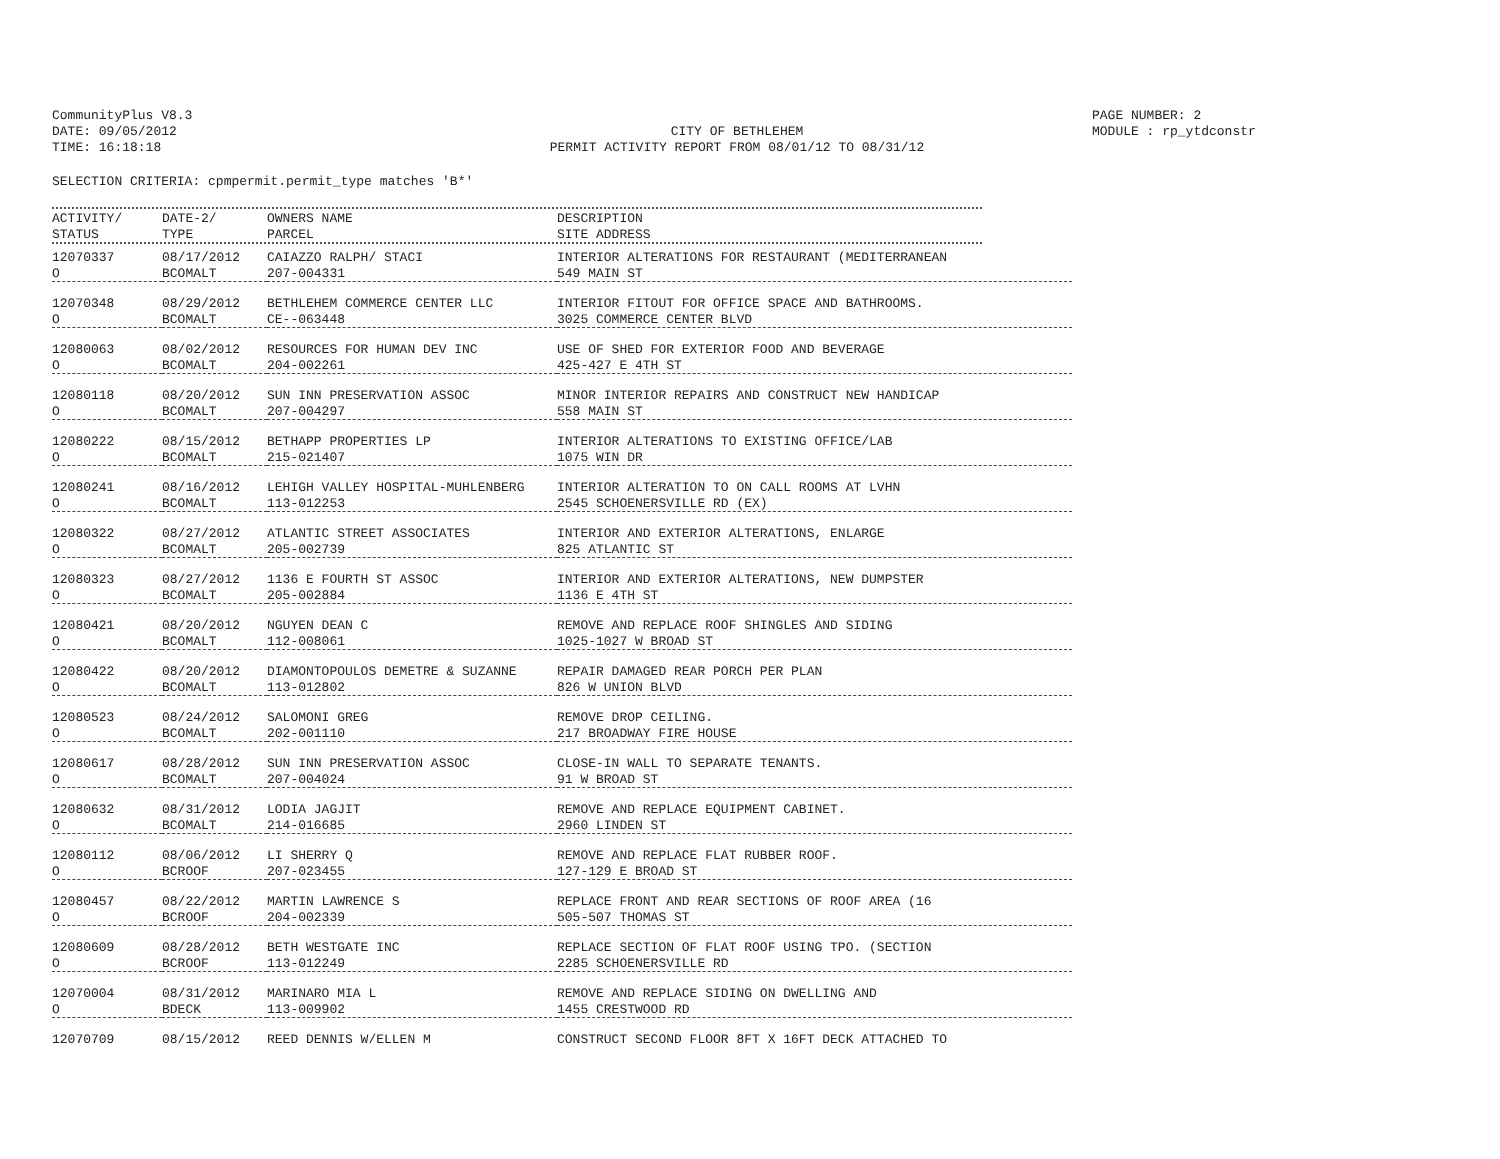CommunityPlus V8.3
DATE: 09/05/2012
TIME: 16:18:18
CITY OF BETHLEHEM
PERMIT ACTIVITY REPORT FROM 08/01/12 TO 08/31/12
PAGE NUMBER: 2
MODULE : rp_ytdconstr
SELECTION CRITERIA: cpmpermit.permit_type matches 'B*'
| ACTIVITY/ | DATE-2/ | OWNERS NAME | DESCRIPTION |
| --- | --- | --- | --- |
| STATUS | TYPE | PARCEL | SITE ADDRESS |
| 12070337 | 08/17/2012 | CAIAZZO RALPH/ STACI | INTERIOR ALTERATIONS FOR RESTAURANT (MEDITERRANEAN |
| O | BCOMALT | 207-004331 | 549 MAIN ST |
| 12070348 | 08/29/2012 | BETHLEHEM COMMERCE CENTER LLC | INTERIOR FITOUT FOR OFFICE SPACE AND BATHROOMS. |
| O | BCOMALT | CE--063448 | 3025 COMMERCE CENTER BLVD |
| 12080063 | 08/02/2012 | RESOURCES FOR HUMAN DEV INC | USE OF SHED FOR EXTERIOR FOOD AND BEVERAGE |
| O | BCOMALT | 204-002261 | 425-427 E 4TH ST |
| 12080118 | 08/20/2012 | SUN INN PRESERVATION ASSOC | MINOR INTERIOR REPAIRS AND CONSTRUCT NEW HANDICAP |
| O | BCOMALT | 207-004297 | 558 MAIN ST |
| 12080222 | 08/15/2012 | BETHAPP PROPERTIES LP | INTERIOR ALTERATIONS TO EXISTING OFFICE/LAB |
| O | BCOMALT | 215-021407 | 1075 WIN DR |
| 12080241 | 08/16/2012 | LEHIGH VALLEY HOSPITAL-MUHLENBERG | INTERIOR ALTERATION TO ON CALL ROOMS AT LVHN |
| O | BCOMALT | 113-012253 | 2545 SCHOENERSVILLE RD (EX) |
| 12080322 | 08/27/2012 | ATLANTIC STREET ASSOCIATES | INTERIOR AND EXTERIOR ALTERATIONS, ENLARGE |
| O | BCOMALT | 205-002739 | 825 ATLANTIC ST |
| 12080323 | 08/27/2012 | 1136 E FOURTH ST ASSOC | INTERIOR AND EXTERIOR ALTERATIONS, NEW DUMPSTER |
| O | BCOMALT | 205-002884 | 1136 E 4TH ST |
| 12080421 | 08/20/2012 | NGUYEN DEAN C | REMOVE AND REPLACE ROOF SHINGLES AND SIDING |
| O | BCOMALT | 112-008061 | 1025-1027 W BROAD ST |
| 12080422 | 08/20/2012 | DIAMONTOPOULOS DEMETRE & SUZANNE | REPAIR DAMAGED REAR PORCH PER PLAN |
| O | BCOMALT | 113-012802 | 826 W UNION BLVD |
| 12080523 | 08/24/2012 | SALOMONI GREG | REMOVE DROP CEILING. |
| O | BCOMALT | 202-001110 | 217 BROADWAY FIRE HOUSE |
| 12080617 | 08/28/2012 | SUN INN PRESERVATION ASSOC | CLOSE-IN WALL TO SEPARATE TENANTS. |
| O | BCOMALT | 207-004024 | 91 W BROAD ST |
| 12080632 | 08/31/2012 | LODIA JAGJIT | REMOVE AND REPLACE EQUIPMENT CABINET. |
| O | BCOMALT | 214-016685 | 2960 LINDEN ST |
| 12080112 | 08/06/2012 | LI SHERRY Q | REMOVE AND REPLACE FLAT RUBBER ROOF. |
| O | BCROOF | 207-023455 | 127-129 E BROAD ST |
| 12080457 | 08/22/2012 | MARTIN LAWRENCE S | REPLACE FRONT AND REAR SECTIONS OF ROOF AREA (16 |
| O | BCROOF | 204-002339 | 505-507 THOMAS ST |
| 12080609 | 08/28/2012 | BETH WESTGATE INC | REPLACE SECTION OF FLAT ROOF USING TPO. (SECTION |
| O | BCROOF | 113-012249 | 2285 SCHOENERSVILLE RD |
| 12070004 | 08/31/2012 | MARINARO MIA L | REMOVE AND REPLACE SIDING ON DWELLING AND |
| O | BDECK | 113-009902 | 1455 CRESTWOOD RD |
| 12070709 | 08/15/2012 | REED DENNIS W/ELLEN M | CONSTRUCT SECOND FLOOR 8FT X 16FT DECK ATTACHED TO |